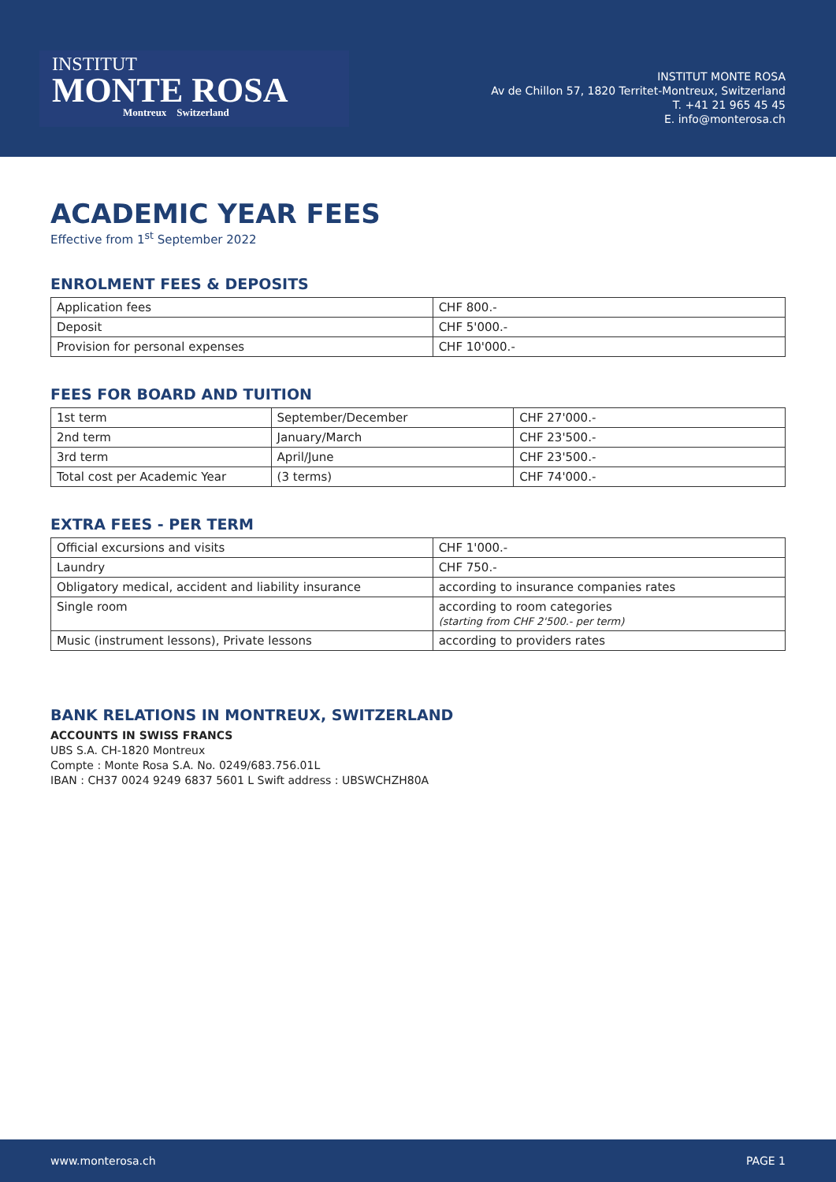INSTITUT
MONTE ROSA
Montreux Switzerland
INSTITUT MONTE ROSA
Av de Chillon 57, 1820 Territet-Montreux, Switzerland
T. +41 21 965 45 45
E. info@monterosa.ch
ACADEMIC YEAR FEES
Effective from 1<sup>st</sup> September 2022
ENROLMENT FEES & DEPOSITS
| Application fees | CHF 800.- |
| Deposit | CHF 5'000.- |
| Provision for personal expenses | CHF 10'000.- |
FEES FOR BOARD AND TUITION
| 1st term | September/December | CHF 27'000.- |
| 2nd term | January/March | CHF 23'500.- |
| 3rd term | April/June | CHF 23'500.- |
| Total cost per Academic Year | (3 terms) | CHF 74'000.- |
EXTRA FEES - PER TERM
| Official excursions and visits | CHF 1'000.- |
| Laundry | CHF 750.- |
| Obligatory medical, accident and liability insurance | according to insurance companies rates |
| Single room | according to room categories (starting from CHF 2'500.- per term) |
| Music (instrument lessons), Private lessons | according to providers rates |
BANK RELATIONS IN MONTREUX, SWITZERLAND
ACCOUNTS IN SWISS FRANCS
UBS S.A. CH-1820 Montreux
Compte : Monte Rosa S.A. No. 0249/683.756.01L
IBAN : CH37 0024 9249 6837 5601 L Swift address : UBSWCHZH80A
www.monterosa.ch PAGE 1